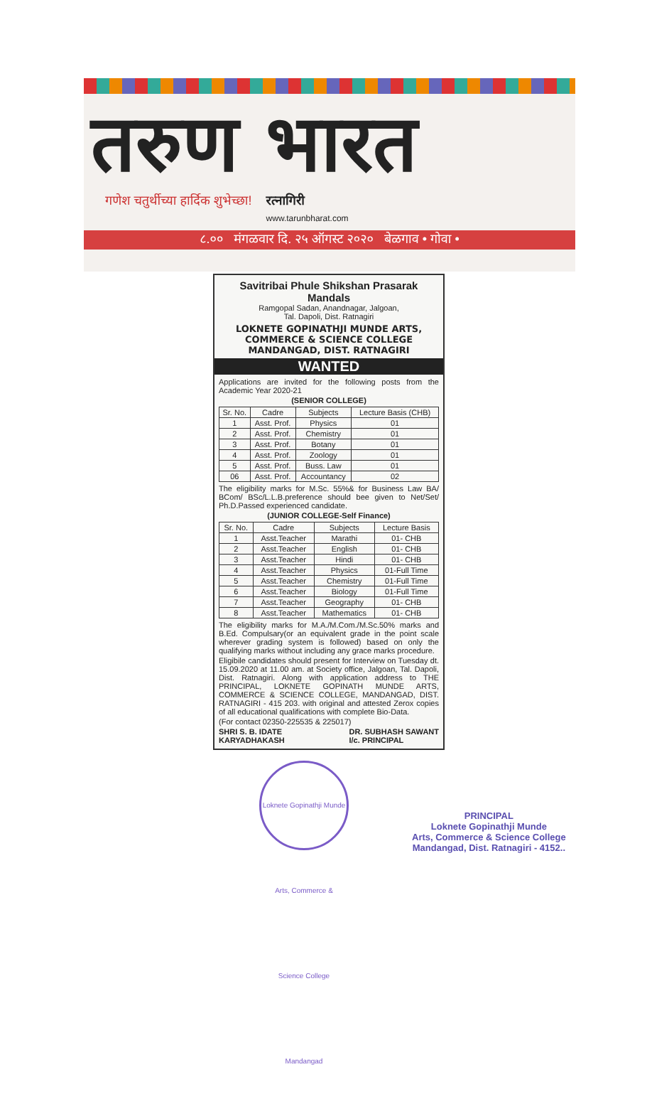तरुण भारत
गणेश चतुर्थीच्या हार्दिक शुभेच्छा! रत्नागिरी
www.tarunbharat.com
८.०० मंगळवार दि. २५ ऑगस्ट २०२० बेळगाव • गोवा •
Savitribai Phule Shikshan Prasarak Mandals
Ramgopal Sadan, Anandnagar, Jalgoan,
Tal. Dapoli, Dist. Ratnagiri
LOKNETE GOPINATHJI MUNDE ARTS, COMMERCE & SCIENCE COLLEGE MANDANGAD, DIST. RATNAGIRI
WANTED
Applications are invited for the following posts from the Academic Year 2020-21
(SENIOR COLLEGE)
| Sr. No. | Cadre | Subjects | Lecture Basis (CHB) |
| --- | --- | --- | --- |
| 1 | Asst. Prof. | Physics | 01 |
| 2 | Asst. Prof. | Chemistry | 01 |
| 3 | Asst. Prof. | Botany | 01 |
| 4 | Asst. Prof. | Zoology | 01 |
| 5 | Asst. Prof. | Buss. Law | 01 |
| 06 | Asst. Prof. | Accountancy | 02 |
The eligibility marks for M.Sc. 55%& for Business Law BA/ BCom/ BSc/L.L.B.preference should bee given to Net/Set/ Ph.D.Passed experienced candidate.
(JUNIOR COLLEGE-Self Finance)
| Sr. No. | Cadre | Subjects | Lecture Basis |
| --- | --- | --- | --- |
| 1 | Asst.Teacher | Marathi | 01- CHB |
| 2 | Asst.Teacher | English | 01- CHB |
| 3 | Asst.Teacher | Hindi | 01- CHB |
| 4 | Asst.Teacher | Physics | 01-Full Time |
| 5 | Asst.Teacher | Chemistry | 01-Full Time |
| 6 | Asst.Teacher | Biology | 01-Full Time |
| 7 | Asst.Teacher | Geography | 01- CHB |
| 8 | Asst.Teacher | Mathematics | 01- CHB |
The eligibility marks for M.A./M.Com./M.Sc.50% marks and B.Ed. Compulsary(or an equivalent grade in the point scale wherever grading system is followed) based on only the qualifying marks without including any grace marks procedure.
Eligibile candidates should present for Interview on Tuesday dt. 15.09.2020 at 11.00 am. at Society office, Jalgoan, Tal. Dapoli, Dist. Ratnagiri. Along with application address to THE PRINCIPAL, LOKNETE GOPINATH MUNDE ARTS, COMMERCE & SCIENCE COLLEGE, MANDANGAD, DIST. RATNAGIRI - 415 203. with original and attested Zerox copies of all educational qualifications with complete Bio-Data.
(For contact 02350-225535 & 225017)
SHRI S. B. IDATE
KARYADHAKASH DR. SUBHASH SAWANT
I/c. PRINCIPAL
Loknete Gopinathji Munde Arts, Commerce & Science College Mandangad
PRINCIPAL
Loknete Gopinathji Munde
Arts, Commerce & Science College
Mandangad, Dist. Ratnagiri - 4152..